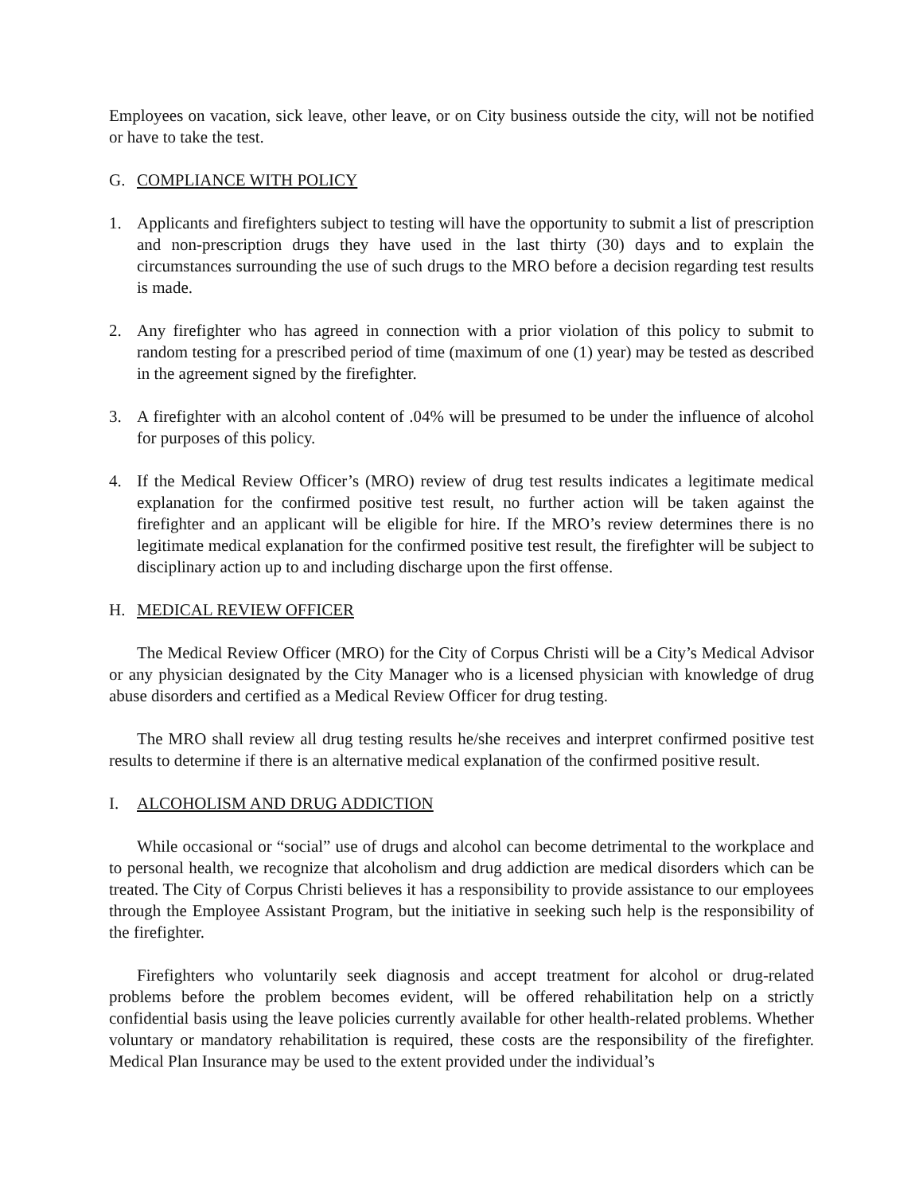Employees on vacation, sick leave, other leave, or on City business outside the city, will not be notified or have to take the test.
G. COMPLIANCE WITH POLICY
1. Applicants and firefighters subject to testing will have the opportunity to submit a list of prescription and non-prescription drugs they have used in the last thirty (30) days and to explain the circumstances surrounding the use of such drugs to the MRO before a decision regarding test results is made.
2. Any firefighter who has agreed in connection with a prior violation of this policy to submit to random testing for a prescribed period of time (maximum of one (1) year) may be tested as described in the agreement signed by the firefighter.
3. A firefighter with an alcohol content of .04% will be presumed to be under the influence of alcohol for purposes of this policy.
4. If the Medical Review Officer’s (MRO) review of drug test results indicates a legitimate medical explanation for the confirmed positive test result, no further action will be taken against the firefighter and an applicant will be eligible for hire. If the MRO’s review determines there is no legitimate medical explanation for the confirmed positive test result, the firefighter will be subject to disciplinary action up to and including discharge upon the first offense.
H. MEDICAL REVIEW OFFICER
The Medical Review Officer (MRO) for the City of Corpus Christi will be a City’s Medical Advisor or any physician designated by the City Manager who is a licensed physician with knowledge of drug abuse disorders and certified as a Medical Review Officer for drug testing.
The MRO shall review all drug testing results he/she receives and interpret confirmed positive test results to determine if there is an alternative medical explanation of the confirmed positive result.
I. ALCOHOLISM AND DRUG ADDICTION
While occasional or “social” use of drugs and alcohol can become detrimental to the workplace and to personal health, we recognize that alcoholism and drug addiction are medical disorders which can be treated. The City of Corpus Christi believes it has a responsibility to provide assistance to our employees through the Employee Assistant Program, but the initiative in seeking such help is the responsibility of the firefighter.
Firefighters who voluntarily seek diagnosis and accept treatment for alcohol or drug-related problems before the problem becomes evident, will be offered rehabilitation help on a strictly confidential basis using the leave policies currently available for other health-related problems. Whether voluntary or mandatory rehabilitation is required, these costs are the responsibility of the firefighter. Medical Plan Insurance may be used to the extent provided under the individual’s